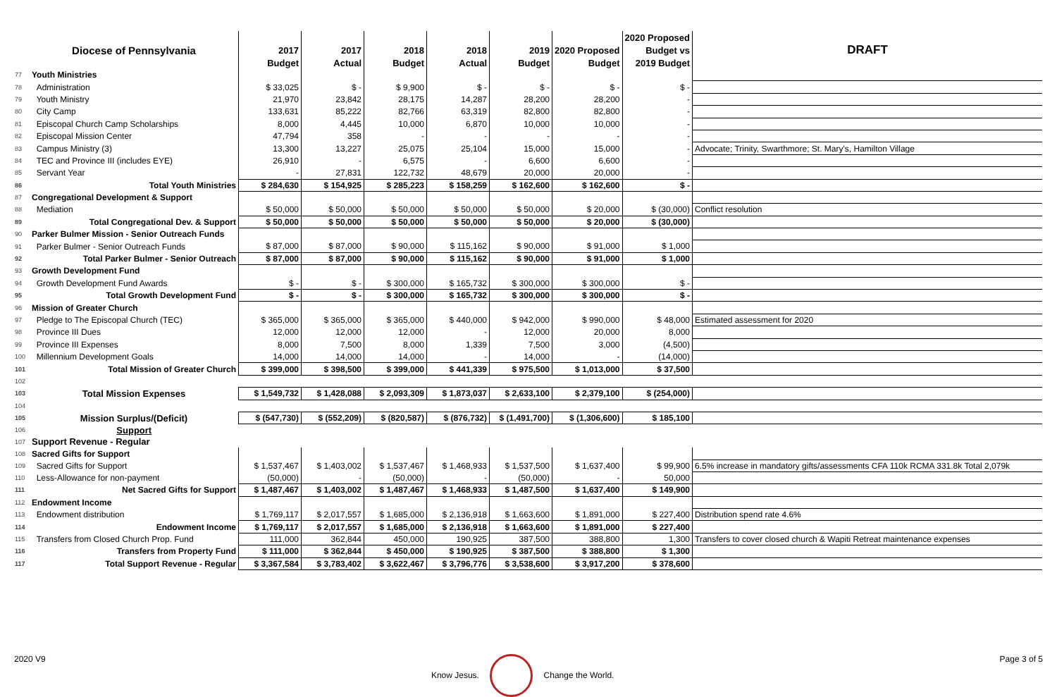| | Diocese of Pennsylvania | | | | | | | 2020 Proposed | DRAFT |
| --- | --- | --- | --- | --- | --- | --- | --- | --- | --- |
| | | 2017 | 2017 | 2018 | 2018 | 2019 | 2020 Proposed | Budget vs | |
| | | Budget | Actual | Budget | Actual | Budget | Budget | 2019 Budget | |
| 77 | Youth Ministries | | | | | | | | |
| 78 | Administration | $ 33,025 | $ - | $ 9,900 | $ - | $ - | $ - | $ - | |
| 79 | Youth Ministry | 21,970 | 23,842 | 28,175 | 14,287 | 28,200 | 28,200 | - | |
| 80 | City Camp | 133,631 | 85,222 | 82,766 | 63,319 | 82,800 | 82,800 | - | |
| 81 | Episcopal Church Camp Scholarships | 8,000 | 4,445 | 10,000 | 6,870 | 10,000 | 10,000 | - | |
| 82 | Episcopal Mission Center | 47,794 | 358 | - | - | - | - | - | |
| 83 | Campus Ministry (3) | 13,300 | 13,227 | 25,075 | 25,104 | 15,000 | 15,000 | - | Advocate; Trinity, Swarthmore; St. Mary's, Hamilton Village |
| 84 | TEC and Province III (includes EYE) | 26,910 | - | 6,575 | - | 6,600 | 6,600 | - | |
| 85 | Servant Year | - | 27,831 | 122,732 | 48,679 | 20,000 | 20,000 | - | |
| 86 | Total Youth Ministries | $ 284,630 | $ 154,925 | $ 285,223 | $ 158,259 | $ 162,600 | $ 162,600 | $ - | |
| 87 | Congregational Development & Support | | | | | | | | |
| 88 | Mediation | $ 50,000 | $ 50,000 | $ 50,000 | $ 50,000 | $ 50,000 | $ 20,000 | $ (30,000) | Conflict resolution |
| 89 | Total Congregational Dev. & Support | $ 50,000 | $ 50,000 | $ 50,000 | $ 50,000 | $ 50,000 | $ 20,000 | $ (30,000) | |
| 90 | Parker Bulmer Mission - Senior Outreach Funds | | | | | | | | |
| 91 | Parker Bulmer - Senior Outreach Funds | $ 87,000 | $ 87,000 | $ 90,000 | $ 115,162 | $ 90,000 | $ 91,000 | $ 1,000 | |
| 92 | Total Parker Bulmer - Senior Outreach | $ 87,000 | $ 87,000 | $ 90,000 | $ 115,162 | $ 90,000 | $ 91,000 | $ 1,000 | |
| 93 | Growth Development Fund | | | | | | | | |
| 94 | Growth Development Fund Awards | $ - | $ - | $ 300,000 | $ 165,732 | $ 300,000 | $ 300,000 | $ - | |
| 95 | Total Growth Development Fund | $ - | $ - | $ 300,000 | $ 165,732 | $ 300,000 | $ 300,000 | $ - | |
| 96 | Mission of Greater Church | | | | | | | | |
| 97 | Pledge to The Episcopal Church (TEC) | $ 365,000 | $ 365,000 | $ 365,000 | $ 440,000 | $ 942,000 | $ 990,000 | $ 48,000 | Estimated assessment for 2020 |
| 98 | Province III Dues | 12,000 | 12,000 | 12,000 | - | 12,000 | 20,000 | 8,000 | |
| 99 | Province III Expenses | 8,000 | 7,500 | 8,000 | 1,339 | 7,500 | 3,000 | (4,500) | |
| 100 | Millennium Development Goals | 14,000 | 14,000 | 14,000 | - | 14,000 | - | (14,000) | |
| 101 | Total Mission of Greater Church | $ 399,000 | $ 398,500 | $ 399,000 | $ 441,339 | $ 975,500 | $ 1,013,000 | $ 37,500 | |
| 102 | | | | | | | | | |
| 103 | Total Mission Expenses | $ 1,549,732 | $ 1,428,088 | $ 2,093,309 | $ 1,873,037 | $ 2,633,100 | $ 2,379,100 | $ (254,000) | |
| 104 | | | | | | | | | |
| 105 | Mission Surplus/(Deficit) | $ (547,730) | $ (552,209) | $ (820,587) | $ (876,732) | $ (1,491,700) | $ (1,306,600) | $ 185,100 | |
| 106 | Support | | | | | | | | |
| 107 | Support Revenue - Regular | | | | | | | | |
| 108 | Sacred Gifts for Support | | | | | | | | |
| 109 | Sacred Gifts for Support | $ 1,537,467 | $ 1,403,002 | $ 1,537,467 | $ 1,468,933 | $ 1,537,500 | $ 1,637,400 | $ 99,900 | 6.5% increase in mandatory gifts/assessments CFA 110k RCMA 331.8k Total 2,079k |
| 110 | Less-Allowance for non-payment | (50,000) | - | (50,000) | - | (50,000) | - | 50,000 | |
| 111 | Net Sacred Gifts for Support | $ 1,487,467 | $ 1,403,002 | $ 1,487,467 | $ 1,468,933 | $ 1,487,500 | $ 1,637,400 | $ 149,900 | |
| 112 | Endowment Income | | | | | | | | |
| 113 | Endowment distribution | $ 1,769,117 | $ 2,017,557 | $ 1,685,000 | $ 2,136,918 | $ 1,663,600 | $ 1,891,000 | $ 227,400 | Distribution spend rate 4.6% |
| 114 | Endowment Income | $ 1,769,117 | $ 2,017,557 | $ 1,685,000 | $ 2,136,918 | $ 1,663,600 | $ 1,891,000 | $ 227,400 | |
| 115 | Transfers from Closed Church Prop. Fund | 111,000 | 362,844 | 450,000 | 190,925 | 387,500 | 388,800 | 1,300 | Transfers to cover closed church & Wapiti Retreat maintenance expenses |
| 116 | Transfers from Property Fund | $ 111,000 | $ 362,844 | $ 450,000 | $ 190,925 | $ 387,500 | $ 388,800 | $ 1,300 | |
| 117 | Total Support Revenue - Regular | $ 3,367,584 | $ 3,783,402 | $ 3,622,467 | $ 3,796,776 | $ 3,538,600 | $ 3,917,200 | $ 378,600 | |
2020 V9 Know Jesus. Change the World. Page 3 of 5